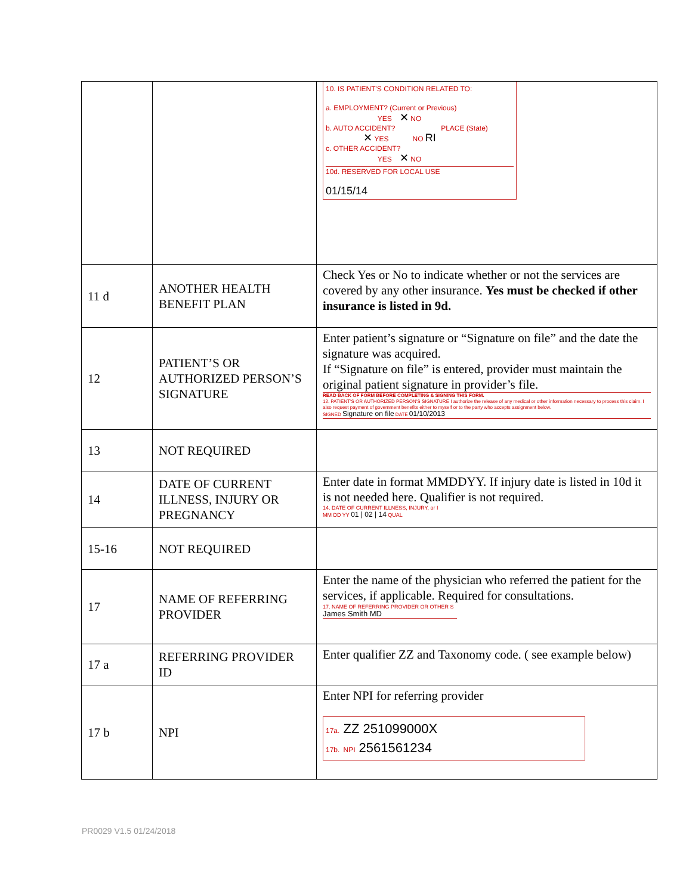| | | 10. IS PATIENT'S CONDITION RELATED TO: a. EMPLOYMENT? (Current or Previous) YES ✕ NO b. AUTO ACCIDENT? PLACE (State) ✕ YES NO RI c. OTHER ACCIDENT? YES ✕ NO 10d. RESERVED FOR LOCAL USE 01/15/14 |
| 11 d | ANOTHER HEALTH BENEFIT PLAN | Check Yes or No to indicate whether or not the services are covered by any other insurance. Yes must be checked if other insurance is listed in 9d. |
| 12 | PATIENT’S OR AUTHORIZED PERSON’S SIGNATURE | Enter patient’s signature or “Signature on file” and the date the signature was acquired. If “Signature on file” is entered, provider must maintain the original patient signature in provider’s file. READ BACK OF FORM BEFORE COMPLETING & SIGNING THIS FORM. 12. PATIENT'S OR AUTHORIZED PERSON'S SIGNATURE I authorize the release of any medical or other information necessary to process this claim. I also request payment of government benefits either to myself or to the party who accepts assignment below. SIGNED Signature on file DATE 01/10/2013 |
| 13 | NOT REQUIRED | |
| 14 | DATE OF CURRENT ILLNESS, INJURY OR PREGNANCY | Enter date in format MMDDYY. If injury date is listed in 10d it is not needed here. Qualifier is not required. 14. DATE OF CURRENT ILLNESS, INJURY, or I MM DD YY 01 / 02 / 14 QUAL |
| 15-16 | NOT REQUIRED | |
| 17 | NAME OF REFERRING PROVIDER | Enter the name of the physician who referred the patient for the services, if applicable. Required for consultations. 17. NAME OF REFERRING PROVIDER OR OTHER S James Smith MD |
| 17 a | REFERRING PROVIDER ID | Enter qualifier ZZ and Taxonomy code. ( see example below) |
| 17 b | NPI | Enter NPI for referring provider 17a. ZZ 251099000X 17b. NPI 2561561234 |
PR0029 V1.5 01/24/2018